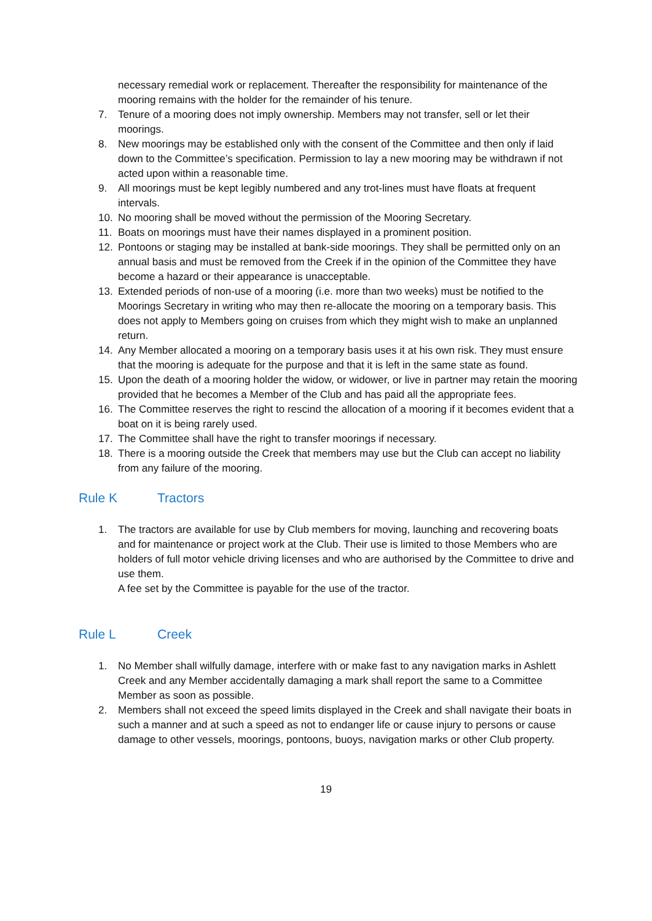necessary remedial work or replacement. Thereafter the responsibility for maintenance of the mooring remains with the holder for the remainder of his tenure.
7. Tenure of a mooring does not imply ownership. Members may not transfer, sell or let their moorings.
8. New moorings may be established only with the consent of the Committee and then only if laid down to the Committee’s specification. Permission to lay a new mooring may be withdrawn if not acted upon within a reasonable time.
9. All moorings must be kept legibly numbered and any trot-lines must have floats at frequent intervals.
10. No mooring shall be moved without the permission of the Mooring Secretary.
11. Boats on moorings must have their names displayed in a prominent position.
12. Pontoons or staging may be installed at bank-side moorings. They shall be permitted only on an annual basis and must be removed from the Creek if in the opinion of the Committee they have become a hazard or their appearance is unacceptable.
13. Extended periods of non-use of a mooring (i.e. more than two weeks) must be notified to the Moorings Secretary in writing who may then re-allocate the mooring on a temporary basis. This does not apply to Members going on cruises from which they might wish to make an unplanned return.
14. Any Member allocated a mooring on a temporary basis uses it at his own risk. They must ensure that the mooring is adequate for the purpose and that it is left in the same state as found.
15. Upon the death of a mooring holder the widow, or widower, or live in partner may retain the mooring provided that he becomes a Member of the Club and has paid all the appropriate fees.
16. The Committee reserves the right to rescind the allocation of a mooring if it becomes evident that a boat on it is being rarely used.
17. The Committee shall have the right to transfer moorings if necessary.
18. There is a mooring outside the Creek that members may use but the Club can accept no liability from any failure of the mooring.
Rule K Tractors
1. The tractors are available for use by Club members for moving, launching and recovering boats and for maintenance or project work at the Club. Their use is limited to those Members who are holders of full motor vehicle driving licenses and who are authorised by the Committee to drive and use them.
A fee set by the Committee is payable for the use of the tractor.
Rule L Creek
1. No Member shall wilfully damage, interfere with or make fast to any navigation marks in Ashlett Creek and any Member accidentally damaging a mark shall report the same to a Committee Member as soon as possible.
2. Members shall not exceed the speed limits displayed in the Creek and shall navigate their boats in such a manner and at such a speed as not to endanger life or cause injury to persons or cause damage to other vessels, moorings, pontoons, buoys, navigation marks or other Club property.
19